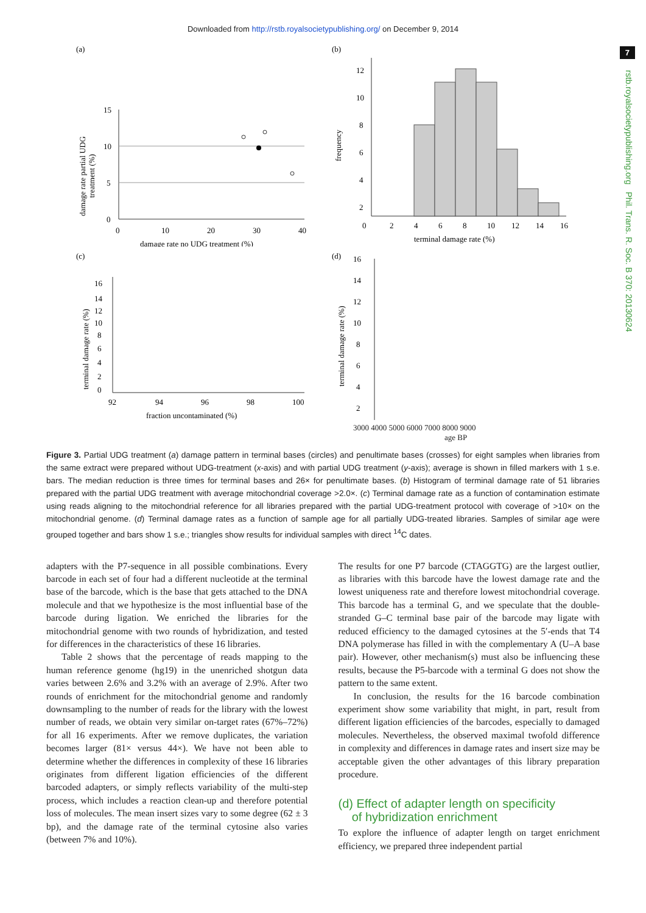Downloaded from http://rstb.royalsocietypublishing.org/ on December 9, 2014
7
rstb.royalsocietypublishing.org Phil. Trans. R. Soc. B 370: 20130624
(a)
15
10
5
0
0
10
20
30
40
damage rate no UDG treatment (%)
damage rate partial UDG
treatment (%)
(b)
12
10
8
6
4
2
0
2
4
6
8
10
12
14
16
terminal damage rate (%)
frequency
(c)
16
14
12
10
8
6
4
2
0
92
94
96
98
100
fraction uncontaminated (%)
terminal damage rate (%)
(d)
16
14
12
10
8
6
4
2
terminal damage rate (%)
3000 4000 5000 6000 7000 8000 9000
age BP
Figure 3. Partial UDG treatment (a) damage pattern in terminal bases (circles) and penultimate bases (crosses) for eight samples when libraries from the same extract were prepared without UDG-treatment (x-axis) and with partial UDG treatment (y-axis); average is shown in filled markers with 1 s.e. bars. The median reduction is three times for terminal bases and 26× for penultimate bases. (b) Histogram of terminal damage rate of 51 libraries prepared with the partial UDG treatment with average mitochondrial coverage >2.0×. (c) Terminal damage rate as a function of contamination estimate using reads aligning to the mitochondrial reference for all libraries prepared with the partial UDG-treatment protocol with coverage of >10× on the mitochondrial genome. (d) Terminal damage rates as a function of sample age for all partially UDG-treated libraries. Samples of similar age were grouped together and bars show 1 s.e.; triangles show results for individual samples with direct <sup>14</sup>C dates.
adapters with the P7-sequence in all possible combinations. Every barcode in each set of four had a different nucleotide at the terminal base of the barcode, which is the base that gets attached to the DNA molecule and that we hypothesize is the most influential base of the barcode during ligation. We enriched the libraries for the mitochondrial genome with two rounds of hybridization, and tested for differences in the characteristics of these 16 libraries.
Table 2 shows that the percentage of reads mapping to the human reference genome (hg19) in the unenriched shotgun data varies between 2.6% and 3.2% with an average of 2.9%. After two rounds of enrichment for the mitochondrial genome and randomly downsampling to the number of reads for the library with the lowest number of reads, we obtain very similar on-target rates (67%–72%) for all 16 experiments. After we remove duplicates, the variation becomes larger (81× versus 44×). We have not been able to determine whether the differences in complexity of these 16 libraries originates from different ligation efficiencies of the different barcoded adapters, or simply reflects variability of the multi-step process, which includes a reaction clean-up and therefore potential loss of molecules. The mean insert sizes vary to some degree (62 ± 3 bp), and the damage rate of the terminal cytosine also varies (between 7% and 10%).
The results for one P7 barcode (CTAGGTG) are the largest outlier, as libraries with this barcode have the lowest damage rate and the lowest uniqueness rate and therefore lowest mitochondrial coverage. This barcode has a terminal G, and we speculate that the double-stranded G–C terminal base pair of the barcode may ligate with reduced efficiency to the damaged cytosines at the 5′-ends that T4 DNA polymerase has filled in with the complementary A (U–A base pair). However, other mechanism(s) must also be influencing these results, because the P5-barcode with a terminal G does not show the pattern to the same extent.
In conclusion, the results for the 16 barcode combination experiment show some variability that might, in part, result from different ligation efficiencies of the barcodes, especially to damaged molecules. Nevertheless, the observed maximal twofold difference in complexity and differences in damage rates and insert size may be acceptable given the other advantages of this library preparation procedure.
(d) Effect of adapter length on specificity
of hybridization enrichment
To explore the influence of adapter length on target enrichment efficiency, we prepared three independent partial